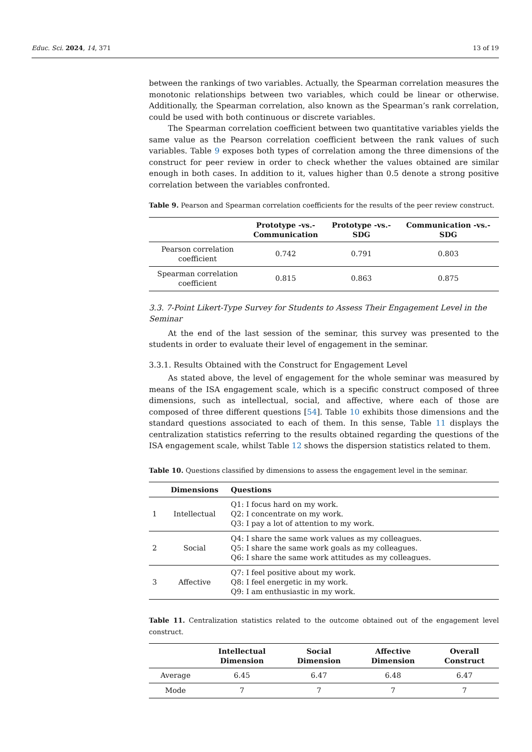Educ. Sci. 2024, 14, 371 13 of 19
between the rankings of two variables. Actually, the Spearman correlation measures the monotonic relationships between two variables, which could be linear or otherwise. Additionally, the Spearman correlation, also known as the Spearman’s rank correlation, could be used with both continuous or discrete variables.
The Spearman correlation coefficient between two quantitative variables yields the same value as the Pearson correlation coefficient between the rank values of such variables. Table 9 exposes both types of correlation among the three dimensions of the construct for peer review in order to check whether the values obtained are similar enough in both cases. In addition to it, values higher than 0.5 denote a strong positive correlation between the variables confronted.
Table 9. Pearson and Spearman correlation coefficients for the results of the peer review construct.
| | Prototype -vs.- Communication | Prototype -vs.- SDG | Communication -vs.- SDG |
| --- | --- | --- | --- |
| Pearson correlation coefficient | 0.742 | 0.791 | 0.803 |
| Spearman correlation coefficient | 0.815 | 0.863 | 0.875 |
3.3. 7-Point Likert-Type Survey for Students to Assess Their Engagement Level in the Seminar
At the end of the last session of the seminar, this survey was presented to the students in order to evaluate their level of engagement in the seminar.
3.3.1. Results Obtained with the Construct for Engagement Level
As stated above, the level of engagement for the whole seminar was measured by means of the ISA engagement scale, which is a specific construct composed of three dimensions, such as intellectual, social, and affective, where each of those are composed of three different questions [54]. Table 10 exhibits those dimensions and the standard questions associated to each of them. In this sense, Table 11 displays the centralization statistics referring to the results obtained regarding the questions of the ISA engagement scale, whilst Table 12 shows the dispersion statistics related to them.
Table 10. Questions classified by dimensions to assess the engagement level in the seminar.
| | Dimensions | Questions |
| --- | --- | --- |
| 1 | Intellectual | Q1: I focus hard on my work. Q2: I concentrate on my work. Q3: I pay a lot of attention to my work. |
| 2 | Social | Q4: I share the same work values as my colleagues. Q5: I share the same work goals as my colleagues. Q6: I share the same work attitudes as my colleagues. |
| 3 | Affective | Q7: I feel positive about my work. Q8: I feel energetic in my work. Q9: I am enthusiastic in my work. |
Table 11. Centralization statistics related to the outcome obtained out of the engagement level construct.
| | Intellectual Dimension | Social Dimension | Affective Dimension | Overall Construct |
| --- | --- | --- | --- | --- |
| Average | 6.45 | 6.47 | 6.48 | 6.47 |
| Mode | 7 | 7 | 7 | 7 |